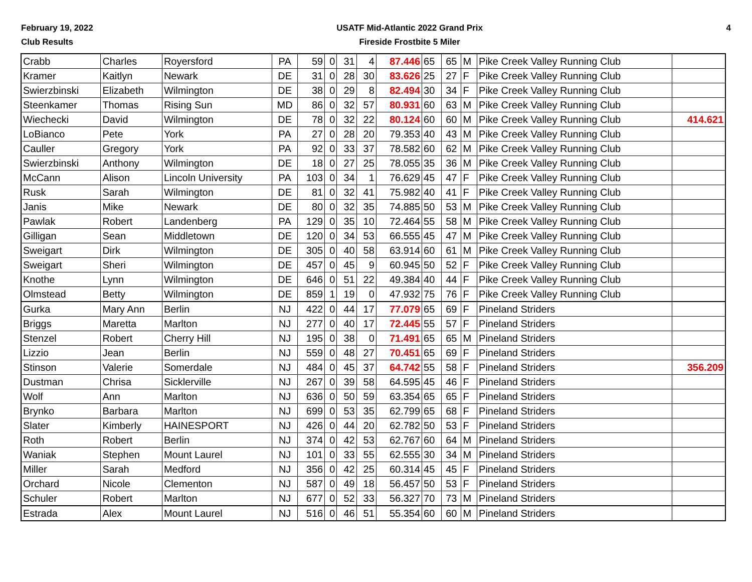February 19, 2022
Club Results
USATF Mid-Atlantic 2022 Grand Prix
Fireside Frostbite 5 Miler
4
| Crabb | Charles | Royersford | PA | 59 | 0 | 31 | 4 | 87.446 | 65 | 65 | M | Pike Creek Valley Running Club | |
| Kramer | Kaitlyn | Newark | DE | 31 | 0 | 28 | 30 | 83.626 | 25 | 27 | F | Pike Creek Valley Running Club | |
| Swierzbinski | Elizabeth | Wilmington | DE | 38 | 0 | 29 | 8 | 82.494 | 30 | 34 | F | Pike Creek Valley Running Club | |
| Steenkamer | Thomas | Rising Sun | MD | 86 | 0 | 32 | 57 | 80.931 | 60 | 63 | M | Pike Creek Valley Running Club | |
| Wiechecki | David | Wilmington | DE | 78 | 0 | 32 | 22 | 80.124 | 60 | 60 | M | Pike Creek Valley Running Club | 414.621 |
| LoBianco | Pete | York | PA | 27 | 0 | 28 | 20 | 79.353 | 40 | 43 | M | Pike Creek Valley Running Club | |
| Cauller | Gregory | York | PA | 92 | 0 | 33 | 37 | 78.582 | 60 | 62 | M | Pike Creek Valley Running Club | |
| Swierzbinski | Anthony | Wilmington | DE | 18 | 0 | 27 | 25 | 78.055 | 35 | 36 | M | Pike Creek Valley Running Club | |
| McCann | Alison | Lincoln University | PA | 103 | 0 | 34 | 1 | 76.629 | 45 | 47 | F | Pike Creek Valley Running Club | |
| Rusk | Sarah | Wilmington | DE | 81 | 0 | 32 | 41 | 75.982 | 40 | 41 | F | Pike Creek Valley Running Club | |
| Janis | Mike | Newark | DE | 80 | 0 | 32 | 35 | 74.885 | 50 | 53 | M | Pike Creek Valley Running Club | |
| Pawlak | Robert | Landenberg | PA | 129 | 0 | 35 | 10 | 72.464 | 55 | 58 | M | Pike Creek Valley Running Club | |
| Gilligan | Sean | Middletown | DE | 120 | 0 | 34 | 53 | 66.555 | 45 | 47 | M | Pike Creek Valley Running Club | |
| Sweigart | Dirk | Wilmington | DE | 305 | 0 | 40 | 58 | 63.914 | 60 | 61 | M | Pike Creek Valley Running Club | |
| Sweigart | Sheri | Wilmington | DE | 457 | 0 | 45 | 9 | 60.945 | 50 | 52 | F | Pike Creek Valley Running Club | |
| Knothe | Lynn | Wilmington | DE | 646 | 0 | 51 | 22 | 49.384 | 40 | 44 | F | Pike Creek Valley Running Club | |
| Olmstead | Betty | Wilmington | DE | 859 | 1 | 19 | 0 | 47.932 | 75 | 76 | F | Pike Creek Valley Running Club | |
| Gurka | Mary Ann | Berlin | NJ | 422 | 0 | 44 | 17 | 77.079 | 65 | 69 | F | Pineland Striders | |
| Briggs | Maretta | Marlton | NJ | 277 | 0 | 40 | 17 | 72.445 | 55 | 57 | F | Pineland Striders | |
| Stenzel | Robert | Cherry Hill | NJ | 195 | 0 | 38 | 0 | 71.491 | 65 | 65 | M | Pineland Striders | |
| Lizzio | Jean | Berlin | NJ | 559 | 0 | 48 | 27 | 70.451 | 65 | 69 | F | Pineland Striders | |
| Stinson | Valerie | Somerdale | NJ | 484 | 0 | 45 | 37 | 64.742 | 55 | 58 | F | Pineland Striders | 356.209 |
| Dustman | Chrisa | Sicklerville | NJ | 267 | 0 | 39 | 58 | 64.595 | 45 | 46 | F | Pineland Striders | |
| Wolf | Ann | Marlton | NJ | 636 | 0 | 50 | 59 | 63.354 | 65 | 65 | F | Pineland Striders | |
| Brynko | Barbara | Marlton | NJ | 699 | 0 | 53 | 35 | 62.799 | 65 | 68 | F | Pineland Striders | |
| Slater | Kimberly | HAINESPORT | NJ | 426 | 0 | 44 | 20 | 62.782 | 50 | 53 | F | Pineland Striders | |
| Roth | Robert | Berlin | NJ | 374 | 0 | 42 | 53 | 62.767 | 60 | 64 | M | Pineland Striders | |
| Waniak | Stephen | Mount Laurel | NJ | 101 | 0 | 33 | 55 | 62.555 | 30 | 34 | M | Pineland Striders | |
| Miller | Sarah | Medford | NJ | 356 | 0 | 42 | 25 | 60.314 | 45 | 45 | F | Pineland Striders | |
| Orchard | Nicole | Clementon | NJ | 587 | 0 | 49 | 18 | 56.457 | 50 | 53 | F | Pineland Striders | |
| Schuler | Robert | Marlton | NJ | 677 | 0 | 52 | 33 | 56.327 | 70 | 73 | M | Pineland Striders | |
| Estrada | Alex | Mount Laurel | NJ | 516 | 0 | 46 | 51 | 55.354 | 60 | 60 | M | Pineland Striders | |